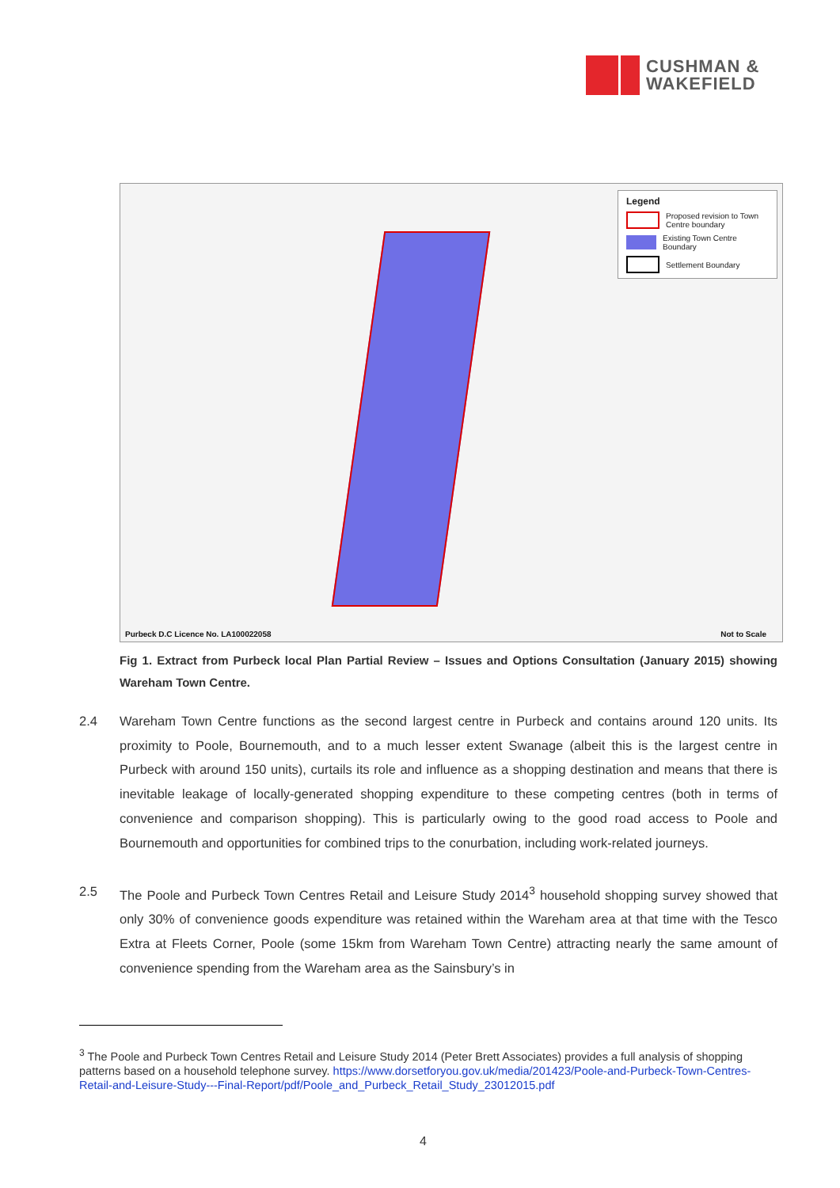CUSHMAN &
WAKEFIELD
Legend
Proposed revision to Town Centre boundary
Existing Town Centre Boundary
Settlement Boundary
Purbeck D.C Licence No. LA100022058 Not to Scale
Fig 1. Extract from Purbeck local Plan Partial Review – Issues and Options Consultation (January 2015) showing Wareham Town Centre.
2.4 Wareham Town Centre functions as the second largest centre in Purbeck and contains around 120 units. Its proximity to Poole, Bournemouth, and to a much lesser extent Swanage (albeit this is the largest centre in Purbeck with around 150 units), curtails its role and influence as a shopping destination and means that there is inevitable leakage of locally-generated shopping expenditure to these competing centres (both in terms of convenience and comparison shopping). This is particularly owing to the good road access to Poole and Bournemouth and opportunities for combined trips to the conurbation, including work-related journeys.
2.5 The Poole and Purbeck Town Centres Retail and Leisure Study 2014<sup>3</sup> household shopping survey showed that only 30% of convenience goods expenditure was retained within the Wareham area at that time with the Tesco Extra at Fleets Corner, Poole (some 15km from Wareham Town Centre) attracting nearly the same amount of convenience spending from the Wareham area as the Sainsbury’s in
<sup>3</sup> The Poole and Purbeck Town Centres Retail and Leisure Study 2014 (Peter Brett Associates) provides a full analysis of shopping patterns based on a household telephone survey. https://www.dorsetforyou.gov.uk/media/201423/Poole-and-Purbeck-Town-Centres-Retail-and-Leisure-Study---Final-Report/pdf/Poole_and_Purbeck_Retail_Study_23012015.pdf
4